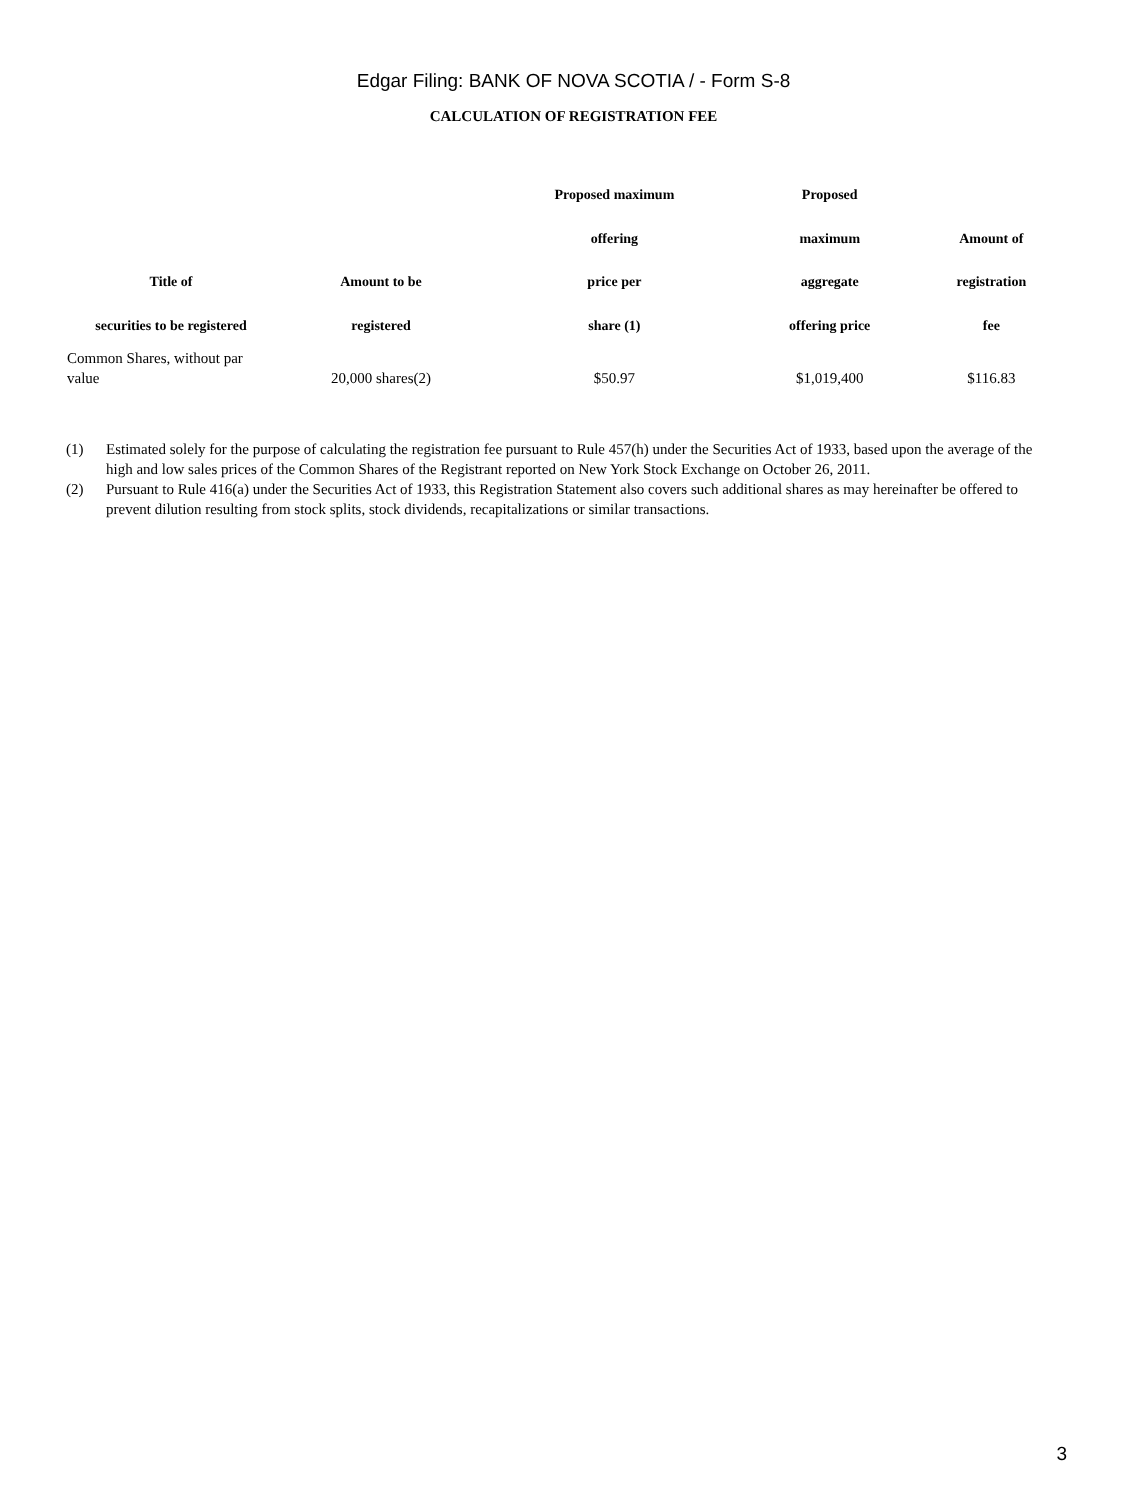Edgar Filing: BANK OF NOVA SCOTIA / - Form S-8
CALCULATION OF REGISTRATION FEE
| Title of securities to be registered | Amount to be registered | Proposed maximum offering price per share (1) | Proposed maximum aggregate offering price | Amount of registration fee |
| --- | --- | --- | --- | --- |
| Common Shares, without par value | 20,000 shares(2) | $50.97 | $1,019,400 | $116.83 |
(1) Estimated solely for the purpose of calculating the registration fee pursuant to Rule 457(h) under the Securities Act of 1933, based upon the average of the high and low sales prices of the Common Shares of the Registrant reported on New York Stock Exchange on October 26, 2011.
(2) Pursuant to Rule 416(a) under the Securities Act of 1933, this Registration Statement also covers such additional shares as may hereinafter be offered to prevent dilution resulting from stock splits, stock dividends, recapitalizations or similar transactions.
3